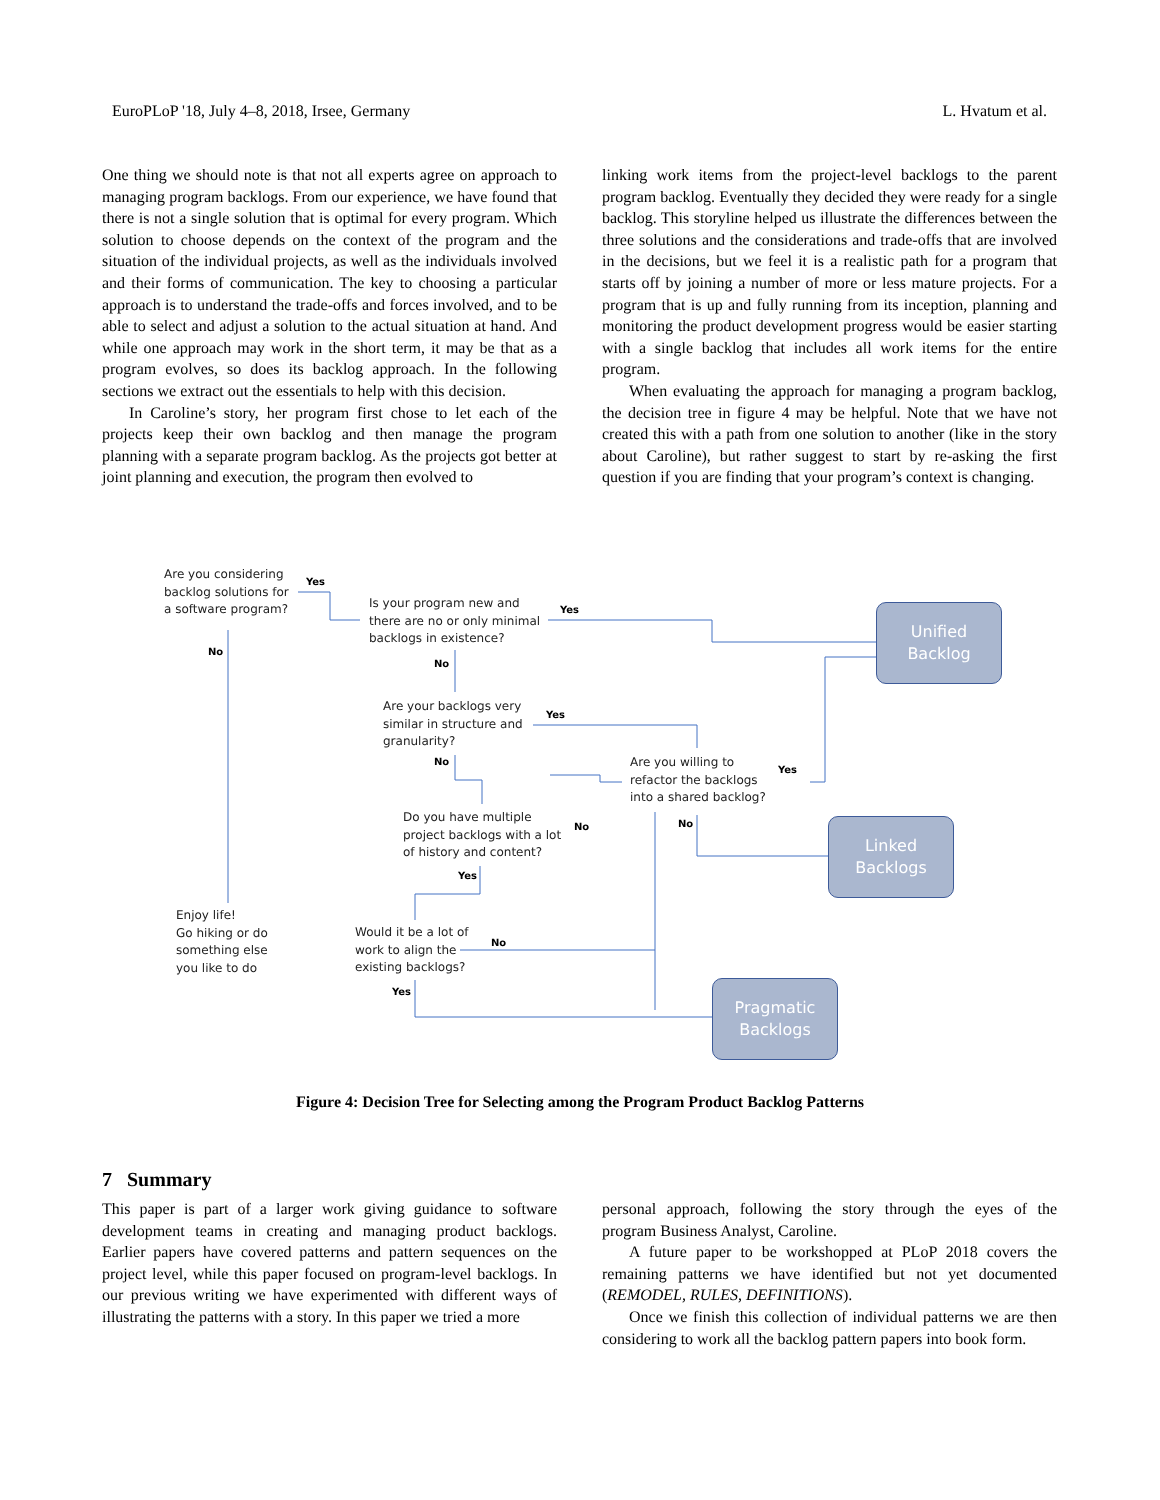EuroPLoP '18, July 4–8, 2018, Irsee, Germany L. Hvatum et al.
One thing we should note is that not all experts agree on approach to managing program backlogs. From our experience, we have found that there is not a single solution that is optimal for every program. Which solution to choose depends on the context of the program and the situation of the individual projects, as well as the individuals involved and their forms of communication. The key to choosing a particular approach is to understand the trade-offs and forces involved, and to be able to select and adjust a solution to the actual situation at hand. And while one approach may work in the short term, it may be that as a program evolves, so does its backlog approach. In the following sections we extract out the essentials to help with this decision.
In Caroline’s story, her program first chose to let each of the projects keep their own backlog and then manage the program planning with a separate program backlog. As the projects got better at joint planning and execution, the program then evolved to
linking work items from the project-level backlogs to the parent program backlog. Eventually they decided they were ready for a single backlog. This storyline helped us illustrate the differences between the three solutions and the considerations and trade-offs that are involved in the decisions, but we feel it is a realistic path for a program that starts off by joining a number of more or less mature projects. For a program that is up and fully running from its inception, planning and monitoring the product development progress would be easier starting with a single backlog that includes all work items for the entire program.
When evaluating the approach for managing a program backlog, the decision tree in figure 4 may be helpful. Note that we have not created this with a path from one solution to another (like in the story about Caroline), but rather suggest to start by re-asking the first question if you are finding that your program’s context is changing.
Are you considering
backlog solutions for
a software program?
Yes
No
Is your program new and
there are no or only minimal
backlogs in existence?
Yes
No
Are your backlogs very
similar in structure and
granularity?
Yes
No
Are you willing to
refactor the backlogs
into a shared backlog?
Yes
No
Do you have multiple
project backlogs with a lot
of history and content?
No
Yes
Enjoy life!
Go hiking or do
something else
you like to do
Would it be a lot of
work to align the
existing backlogs?
No
Yes
Unified
Backlog
Linked
Backlogs
Pragmatic
Backlogs
Figure 4: Decision Tree for Selecting among the Program Product Backlog Patterns
7 Summary
This paper is part of a larger work giving guidance to software development teams in creating and managing product backlogs. Earlier papers have covered patterns and pattern sequences on the project level, while this paper focused on program-level backlogs. In our previous writing we have experimented with different ways of illustrating the patterns with a story. In this paper we tried a more
personal approach, following the story through the eyes of the program Business Analyst, Caroline.
A future paper to be workshopped at PLoP 2018 covers the remaining patterns we have identified but not yet documented (REMODEL, RULES, DEFINITIONS).
Once we finish this collection of individual patterns we are then considering to work all the backlog pattern papers into book form.